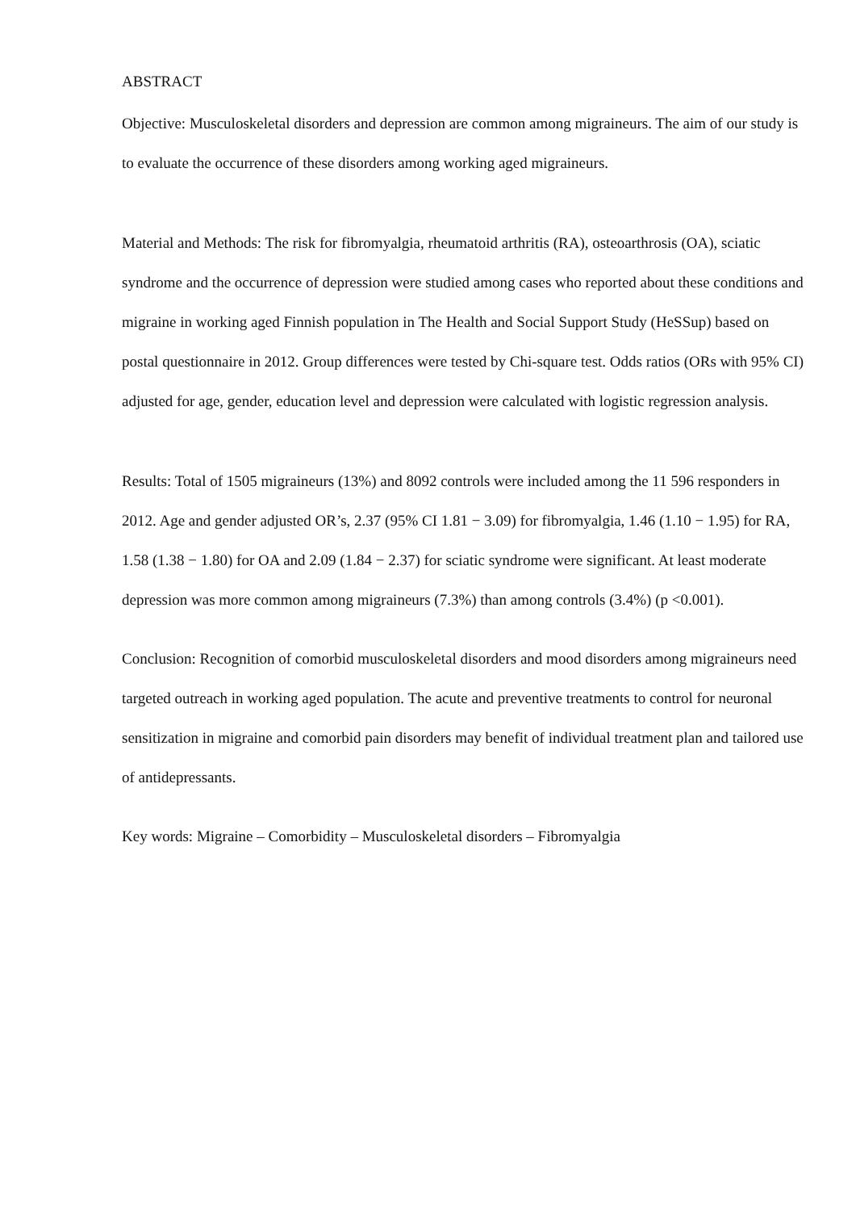ABSTRACT
Objective: Musculoskeletal disorders and depression are common among migraineurs. The aim of our study is to evaluate the occurrence of these disorders among working aged migraineurs.
Material and Methods: The risk for fibromyalgia, rheumatoid arthritis (RA), osteoarthrosis (OA), sciatic syndrome and the occurrence of depression were studied among cases who reported about these conditions and migraine in working aged Finnish population in The Health and Social Support Study (HeSSup) based on postal questionnaire in 2012. Group differences were tested by Chi-square test. Odds ratios (ORs with 95% CI) adjusted for age, gender, education level and depression were calculated with logistic regression analysis.
Results: Total of 1505 migraineurs (13%) and 8092 controls were included among the 11 596 responders in 2012. Age and gender adjusted OR’s, 2.37 (95% CI 1.81 − 3.09) for fibromyalgia, 1.46 (1.10 − 1.95) for RA, 1.58 (1.38 − 1.80) for OA and 2.09 (1.84 − 2.37) for sciatic syndrome were significant. At least moderate depression was more common among migraineurs (7.3%) than among controls (3.4%) (p <0.001).
Conclusion: Recognition of comorbid musculoskeletal disorders and mood disorders among migraineurs need targeted outreach in working aged population. The acute and preventive treatments to control for neuronal sensitization in migraine and comorbid pain disorders may benefit of individual treatment plan and tailored use of antidepressants.
Key words: Migraine – Comorbidity – Musculoskeletal disorders – Fibromyalgia